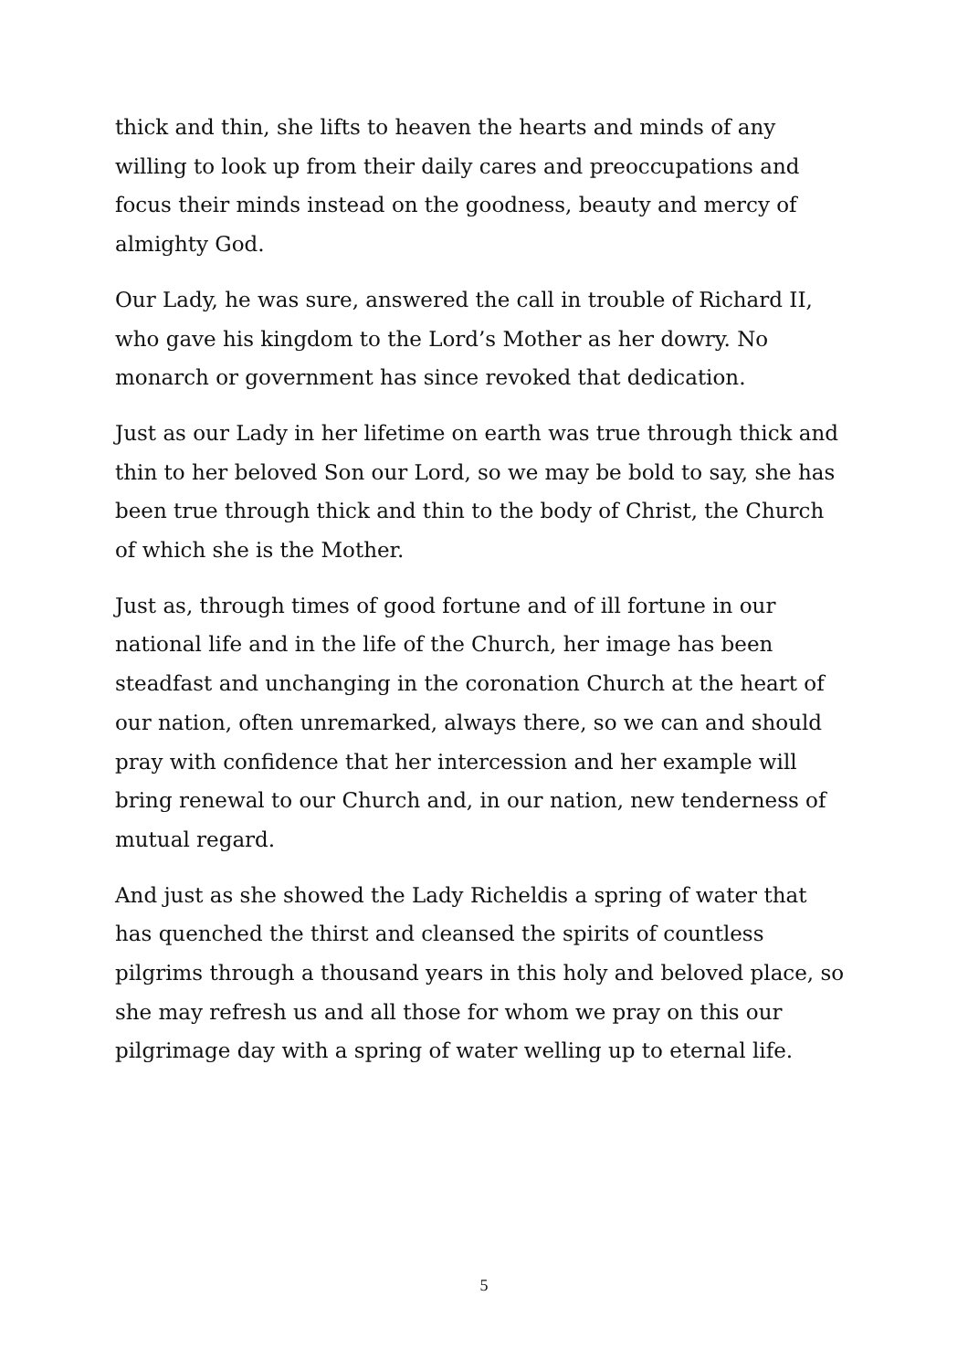thick and thin, she lifts to heaven the hearts and minds of any willing to look up from their daily cares and preoccupations and focus their minds instead on the goodness, beauty and mercy of almighty God.
Our Lady, he was sure, answered the call in trouble of Richard II, who gave his kingdom to the Lord’s Mother as her dowry. No monarch or government has since revoked that dedication.
Just as our Lady in her lifetime on earth was true through thick and thin to her beloved Son our Lord, so we may be bold to say, she has been true through thick and thin to the body of Christ, the Church of which she is the Mother.
Just as, through times of good fortune and of ill fortune in our national life and in the life of the Church, her image has been steadfast and unchanging in the coronation Church at the heart of our nation, often unremarked, always there, so we can and should pray with confidence that her intercession and her example will bring renewal to our Church and, in our nation, new tenderness of mutual regard.
And just as she showed the Lady Richeldis a spring of water that has quenched the thirst and cleansed the spirits of countless pilgrims through a thousand years in this holy and beloved place, so she may refresh us and all those for whom we pray on this our pilgrimage day with a spring of water welling up to eternal life.
5